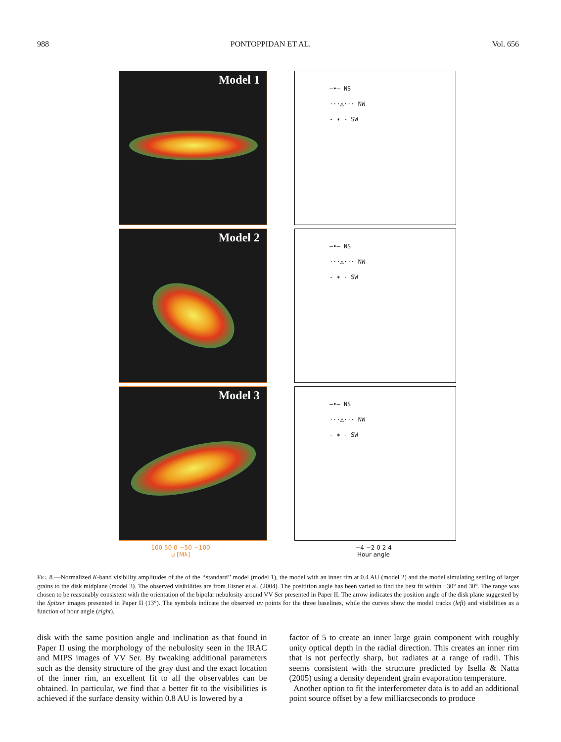988 PONTOPPIDAN ET AL. Vol. 656
Model 1
Model 2
Model 3
100 50 0 −50 −100
u [Mλ]
—•— NS
···△··· NW
- ✶ - SW
—•— NS
···△··· NW
- ✶ - SW
—•— NS
···△··· NW
- ✶ - SW
−4 −2 0 2 4
Hour angle
FIG. 8.—Normalized K-band visibility amplitudes of the of the ‘‘standard’’ model (model 1), the model with an inner rim at 0.4 AU (model 2) and the model simulating settling of larger grains to the disk midplane (model 3). The observed visibilities are from Eisner et al. (2004). The positition angle has been varied to find the best fit within −30° and 30°. The range was chosen to be reasonably consistent with the orientation of the bipolar nebulosity around VV Ser presented in Paper II. The arrow indicates the position angle of the disk plane suggested by the Spitzer images presented in Paper II (13°). The symbols indicate the observed uv points for the three baselines, while the curves show the model tracks (left) and visibilities as a function of hour angle (right).
disk with the same position angle and inclination as that found in Paper II using the morphology of the nebulosity seen in the IRAC and MIPS images of VV Ser. By tweaking additional parameters such as the density structure of the gray dust and the exact location of the inner rim, an excellent fit to all the observables can be obtained. In particular, we find that a better fit to the visibilities is achieved if the surface density within 0.8 AU is lowered by a
factor of 5 to create an inner large grain component with roughly unity optical depth in the radial direction. This creates an inner rim that is not perfectly sharp, but radiates at a range of radii. This seems consistent with the structure predicted by Isella & Natta (2005) using a density dependent grain evaporation temperature.
Another option to fit the interferometer data is to add an additional point source offset by a few milliarcseconds to produce